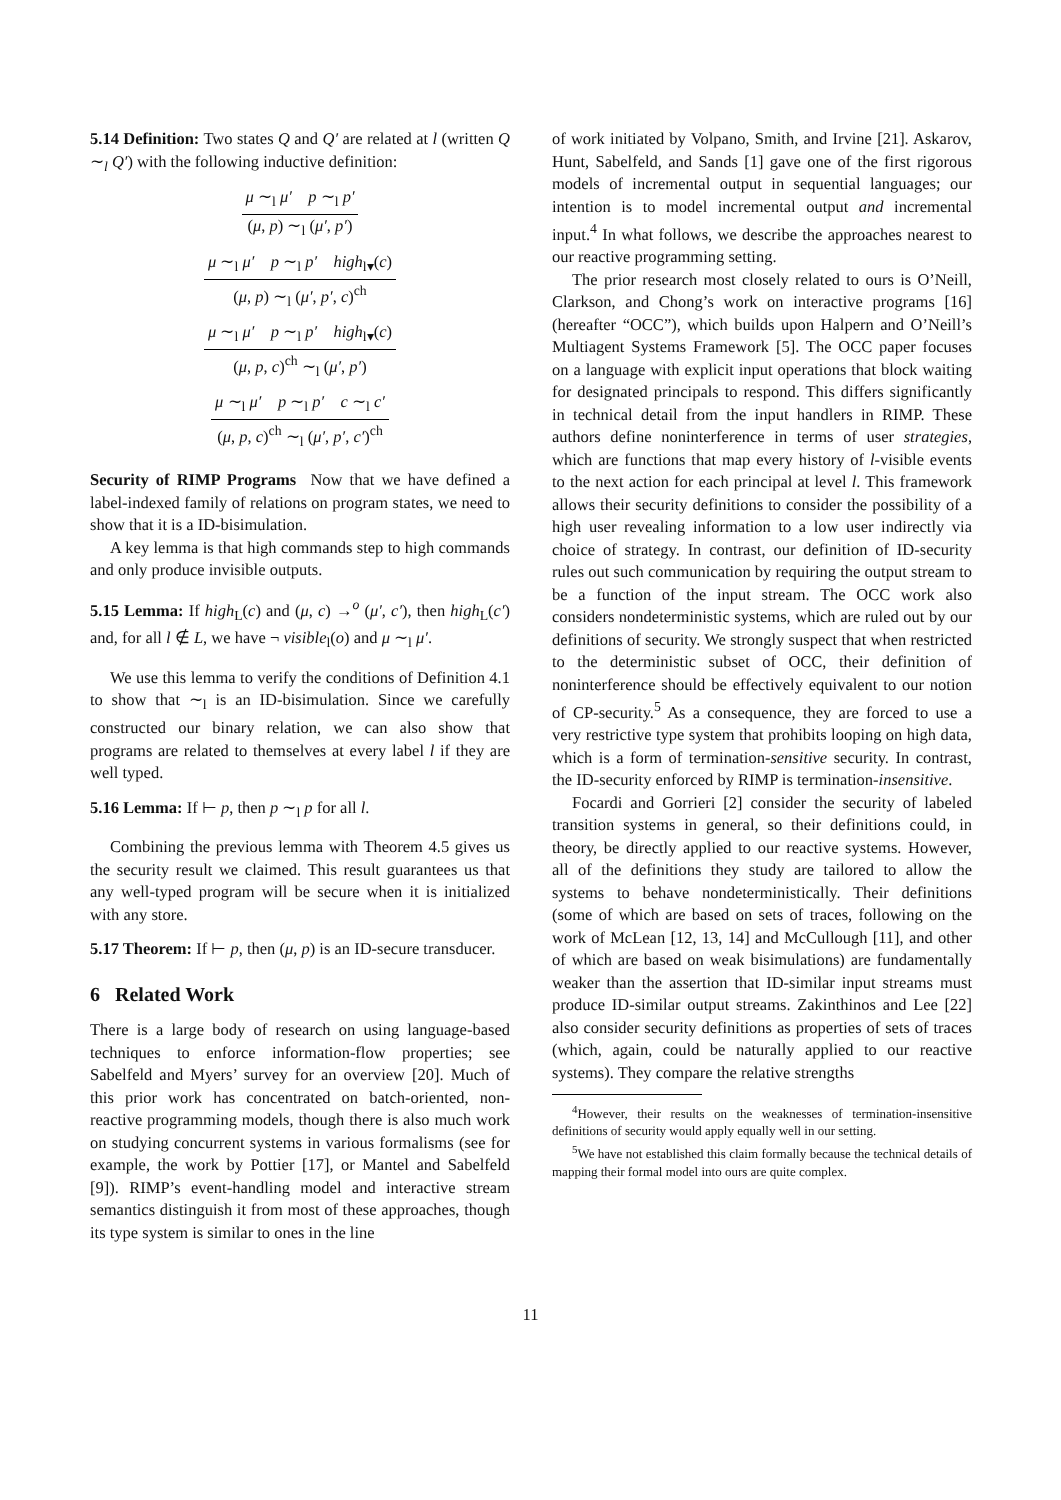5.14 Definition: Two states Q and Q′ are related at l (written Q ∼<sub>l</sub> Q′) with the following inductive definition:
μ ∼<sub>l</sub> μ′ p ∼<sub>l</sub> p′
(μ, p) ∼<sub>l</sub> (μ′, p′)
μ ∼<sub>l</sub> μ′ p ∼<sub>l</sub> p′ high<sub>l▾</sub>(c)
(μ, p) ∼<sub>l</sub> (μ′, p′, c)<sup>ch</sup>
μ ∼<sub>l</sub> μ′ p ∼<sub>l</sub> p′ high<sub>l▾</sub>(c)
(μ, p, c)<sup>ch</sup> ∼<sub>l</sub> (μ′, p′)
μ ∼<sub>l</sub> μ′ p ∼<sub>l</sub> p′ c ∼<sub>l</sub> c′
(μ, p, c)<sup>ch</sup> ∼<sub>l</sub> (μ′, p′, c′)<sup>ch</sup>
Security of RIMP Programs Now that we have defined a label-indexed family of relations on program states, we need to show that it is a ID-bisimulation.
A key lemma is that high commands step to high commands and only produce invisible outputs.
5.15 Lemma: If high<sub>L</sub>(c) and (μ, c) →<sup>o</sup> (μ′, c′), then high<sub>L</sub>(c′) and, for all l ∉ L, we have ¬ visible<sub>l</sub>(o) and μ ∼<sub>l</sub> μ′.
We use this lemma to verify the conditions of Definition 4.1 to show that ∼<sub>l</sub> is an ID-bisimulation. Since we carefully constructed our binary relation, we can also show that programs are related to themselves at every label l if they are well typed.
5.16 Lemma: If ⊢ p, then p ∼<sub>l</sub> p for all l.
Combining the previous lemma with Theorem 4.5 gives us the security result we claimed. This result guarantees us that any well-typed program will be secure when it is initialized with any store.
5.17 Theorem: If ⊢ p, then (μ, p) is an ID-secure transducer.
6 Related Work
There is a large body of research on using language-based techniques to enforce information-flow properties; see Sabelfeld and Myers’ survey for an overview [20]. Much of this prior work has concentrated on batch-oriented, non-reactive programming models, though there is also much work on studying concurrent systems in various formalisms (see for example, the work by Pottier [17], or Mantel and Sabelfeld [9]). RIMP’s event-handling model and interactive stream semantics distinguish it from most of these approaches, though its type system is similar to ones in the line
of work initiated by Volpano, Smith, and Irvine [21]. Askarov, Hunt, Sabelfeld, and Sands [1] gave one of the first rigorous models of incremental output in sequential languages; our intention is to model incremental output and incremental input.<sup>4</sup> In what follows, we describe the approaches nearest to our reactive programming setting.
The prior research most closely related to ours is O’Neill, Clarkson, and Chong’s work on interactive programs [16] (hereafter “OCC”), which builds upon Halpern and O’Neill’s Multiagent Systems Framework [5]. The OCC paper focuses on a language with explicit input operations that block waiting for designated principals to respond. This differs significantly in technical detail from the input handlers in RIMP. These authors define noninterference in terms of user strategies, which are functions that map every history of l-visible events to the next action for each principal at level l. This framework allows their security definitions to consider the possibility of a high user revealing information to a low user indirectly via choice of strategy. In contrast, our definition of ID-security rules out such communication by requiring the output stream to be a function of the input stream. The OCC work also considers nondeterministic systems, which are ruled out by our definitions of security. We strongly suspect that when restricted to the deterministic subset of OCC, their definition of noninterference should be effectively equivalent to our notion of CP-security.<sup>5</sup> As a consequence, they are forced to use a very restrictive type system that prohibits looping on high data, which is a form of termination-sensitive security. In contrast, the ID-security enforced by RIMP is termination-insensitive.
Focardi and Gorrieri [2] consider the security of labeled transition systems in general, so their definitions could, in theory, be directly applied to our reactive systems. However, all of the definitions they study are tailored to allow the systems to behave nondeterministically. Their definitions (some of which are based on sets of traces, following on the work of McLean [12, 13, 14] and McCullough [11], and other of which are based on weak bisimulations) are fundamentally weaker than the assertion that ID-similar input streams must produce ID-similar output streams. Zakinthinos and Lee [22] also consider security definitions as properties of sets of traces (which, again, could be naturally applied to our reactive systems). They compare the relative strengths
<sup>4</sup> However, their results on the weaknesses of termination-insensitive definitions of security would apply equally well in our setting.
<sup>5</sup> We have not established this claim formally because the technical details of mapping their formal model into ours are quite complex.
11